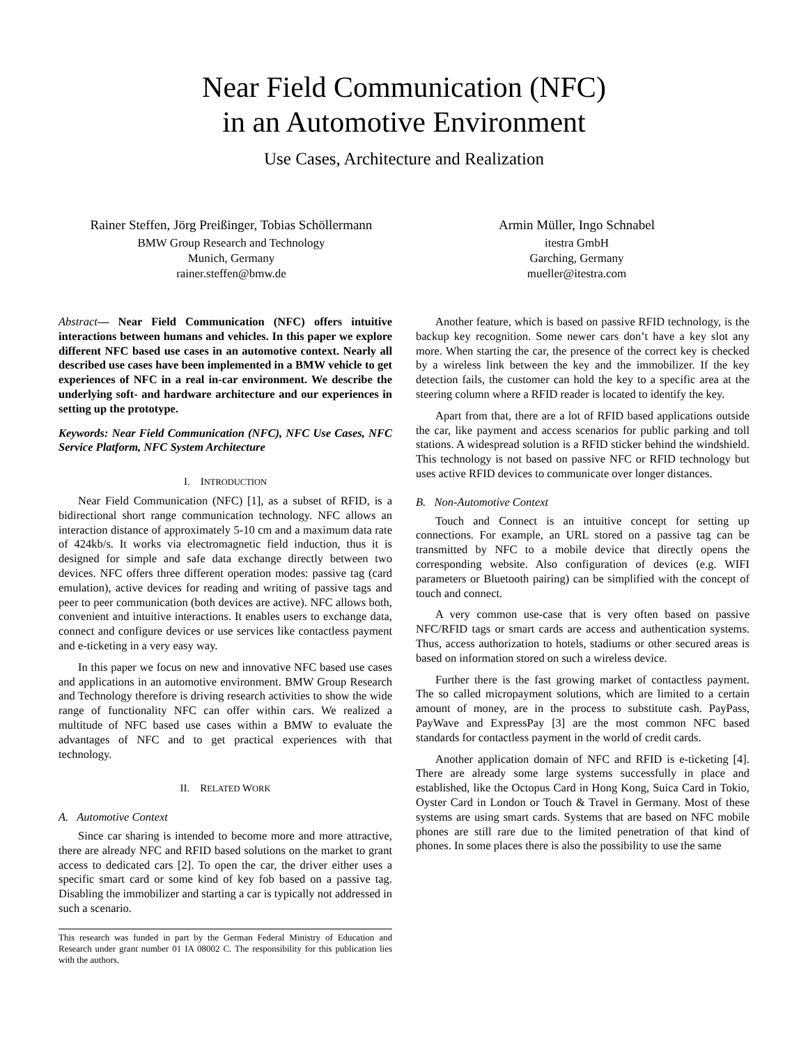Near Field Communication (NFC)
in an Automotive Environment
Use Cases, Architecture and Realization
Rainer Steffen, Jörg Preißinger, Tobias Schöllermann
BMW Group Research and Technology
Munich, Germany
rainer.steffen@bmw.de
Armin Müller, Ingo Schnabel
itestra GmbH
Garching, Germany
mueller@itestra.com
Abstract— Near Field Communication (NFC) offers intuitive interactions between humans and vehicles. In this paper we explore different NFC based use cases in an automotive context. Nearly all described use cases have been implemented in a BMW vehicle to get experiences of NFC in a real in-car environment. We describe the underlying soft- and hardware architecture and our experiences in setting up the prototype.
Keywords: Near Field Communication (NFC), NFC Use Cases, NFC Service Platform, NFC System Architecture
I. INTRODUCTION
Near Field Communication (NFC) [1], as a subset of RFID, is a bidirectional short range communication technology. NFC allows an interaction distance of approximately 5-10 cm and a maximum data rate of 424kb/s. It works via electromagnetic field induction, thus it is designed for simple and safe data exchange directly between two devices. NFC offers three different operation modes: passive tag (card emulation), active devices for reading and writing of passive tags and peer to peer communication (both devices are active). NFC allows both, convenient and intuitive interactions. It enables users to exchange data, connect and configure devices or use services like contactless payment and e-ticketing in a very easy way.
In this paper we focus on new and innovative NFC based use cases and applications in an automotive environment. BMW Group Research and Technology therefore is driving research activities to show the wide range of functionality NFC can offer within cars. We realized a multitude of NFC based use cases within a BMW to evaluate the advantages of NFC and to get practical experiences with that technology.
II. RELATED WORK
A. Automotive Context
Since car sharing is intended to become more and more attractive, there are already NFC and RFID based solutions on the market to grant access to dedicated cars [2]. To open the car, the driver either uses a specific smart card or some kind of key fob based on a passive tag. Disabling the immobilizer and starting a car is typically not addressed in such a scenario.
This research was funded in part by the German Federal Ministry of Education and Research under grant number 01 IA 08002 C. The responsibility for this publication lies with the authors.
Another feature, which is based on passive RFID technology, is the backup key recognition. Some newer cars don’t have a key slot any more. When starting the car, the presence of the correct key is checked by a wireless link between the key and the immobilizer. If the key detection fails, the customer can hold the key to a specific area at the steering column where a RFID reader is located to identify the key.
Apart from that, there are a lot of RFID based applications outside the car, like payment and access scenarios for public parking and toll stations. A widespread solution is a RFID sticker behind the windshield. This technology is not based on passive NFC or RFID technology but uses active RFID devices to communicate over longer distances.
B. Non-Automotive Context
Touch and Connect is an intuitive concept for setting up connections. For example, an URL stored on a passive tag can be transmitted by NFC to a mobile device that directly opens the corresponding website. Also configuration of devices (e.g. WIFI parameters or Bluetooth pairing) can be simplified with the concept of touch and connect.
A very common use-case that is very often based on passive NFC/RFID tags or smart cards are access and authentication systems. Thus, access authorization to hotels, stadiums or other secured areas is based on information stored on such a wireless device.
Further there is the fast growing market of contactless payment. The so called micropayment solutions, which are limited to a certain amount of money, are in the process to substitute cash. PayPass, PayWave and ExpressPay [3] are the most common NFC based standards for contactless payment in the world of credit cards.
Another application domain of NFC and RFID is e-ticketing [4]. There are already some large systems successfully in place and established, like the Octopus Card in Hong Kong, Suica Card in Tokio, Oyster Card in London or Touch & Travel in Germany. Most of these systems are using smart cards. Systems that are based on NFC mobile phones are still rare due to the limited penetration of that kind of phones. In some places there is also the possibility to use the same